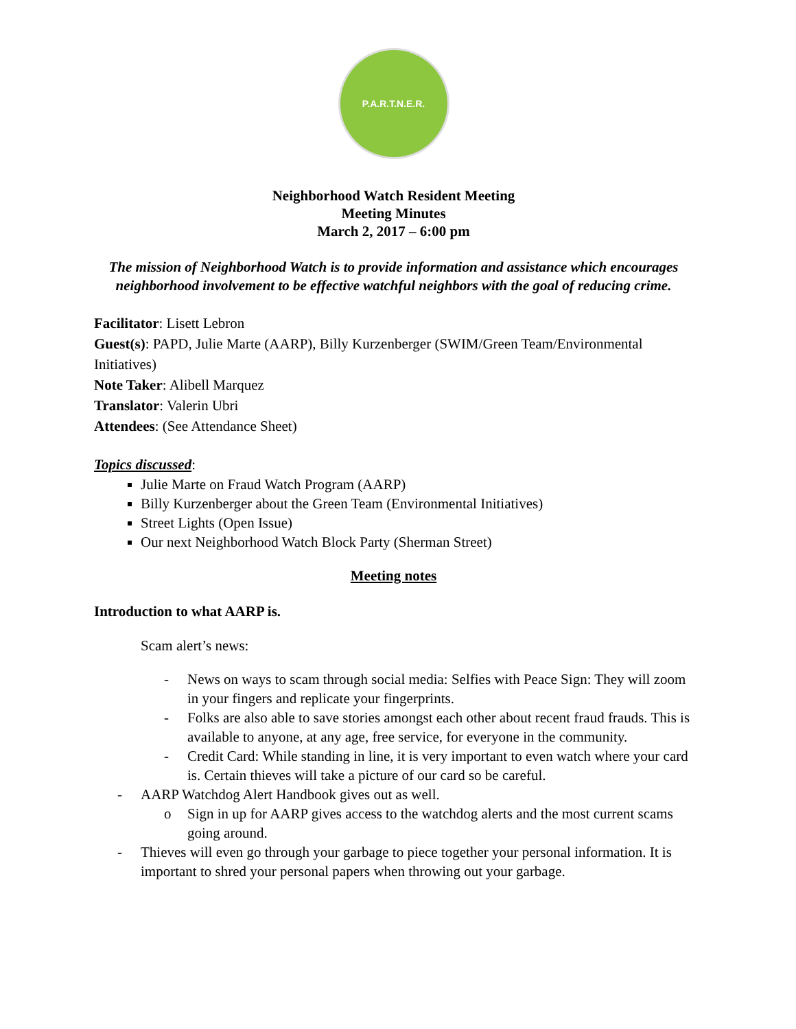P.A.R.T.N.E.R.
Neighborhood Watch Resident Meeting
Meeting Minutes
March 2, 2017 – 6:00 pm
The mission of Neighborhood Watch is to provide information and assistance which encourages neighborhood involvement to be effective watchful neighbors with the goal of reducing crime.
Facilitator: Lisett Lebron
Guest(s): PAPD, Julie Marte (AARP), Billy Kurzenberger (SWIM/Green Team/Environmental Initiatives)
Note Taker: Alibell Marquez
Translator: Valerin Ubri
Attendees: (See Attendance Sheet)
Topics discussed:
Julie Marte on Fraud Watch Program (AARP)
Billy Kurzenberger about the Green Team (Environmental Initiatives)
Street Lights (Open Issue)
Our next Neighborhood Watch Block Party (Sherman Street)
Meeting notes
Introduction to what AARP is.
Scam alert’s news:
- News on ways to scam through social media: Selfies with Peace Sign: They will zoom in your fingers and replicate your fingerprints.
- Folks are also able to save stories amongst each other about recent fraud frauds. This is available to anyone, at any age, free service, for everyone in the community.
- Credit Card: While standing in line, it is very important to even watch where your card is. Certain thieves will take a picture of our card so be careful.
- AARP Watchdog Alert Handbook gives out as well.
o Sign in up for AARP gives access to the watchdog alerts and the most current scams going around.
- Thieves will even go through your garbage to piece together your personal information. It is important to shred your personal papers when throwing out your garbage.